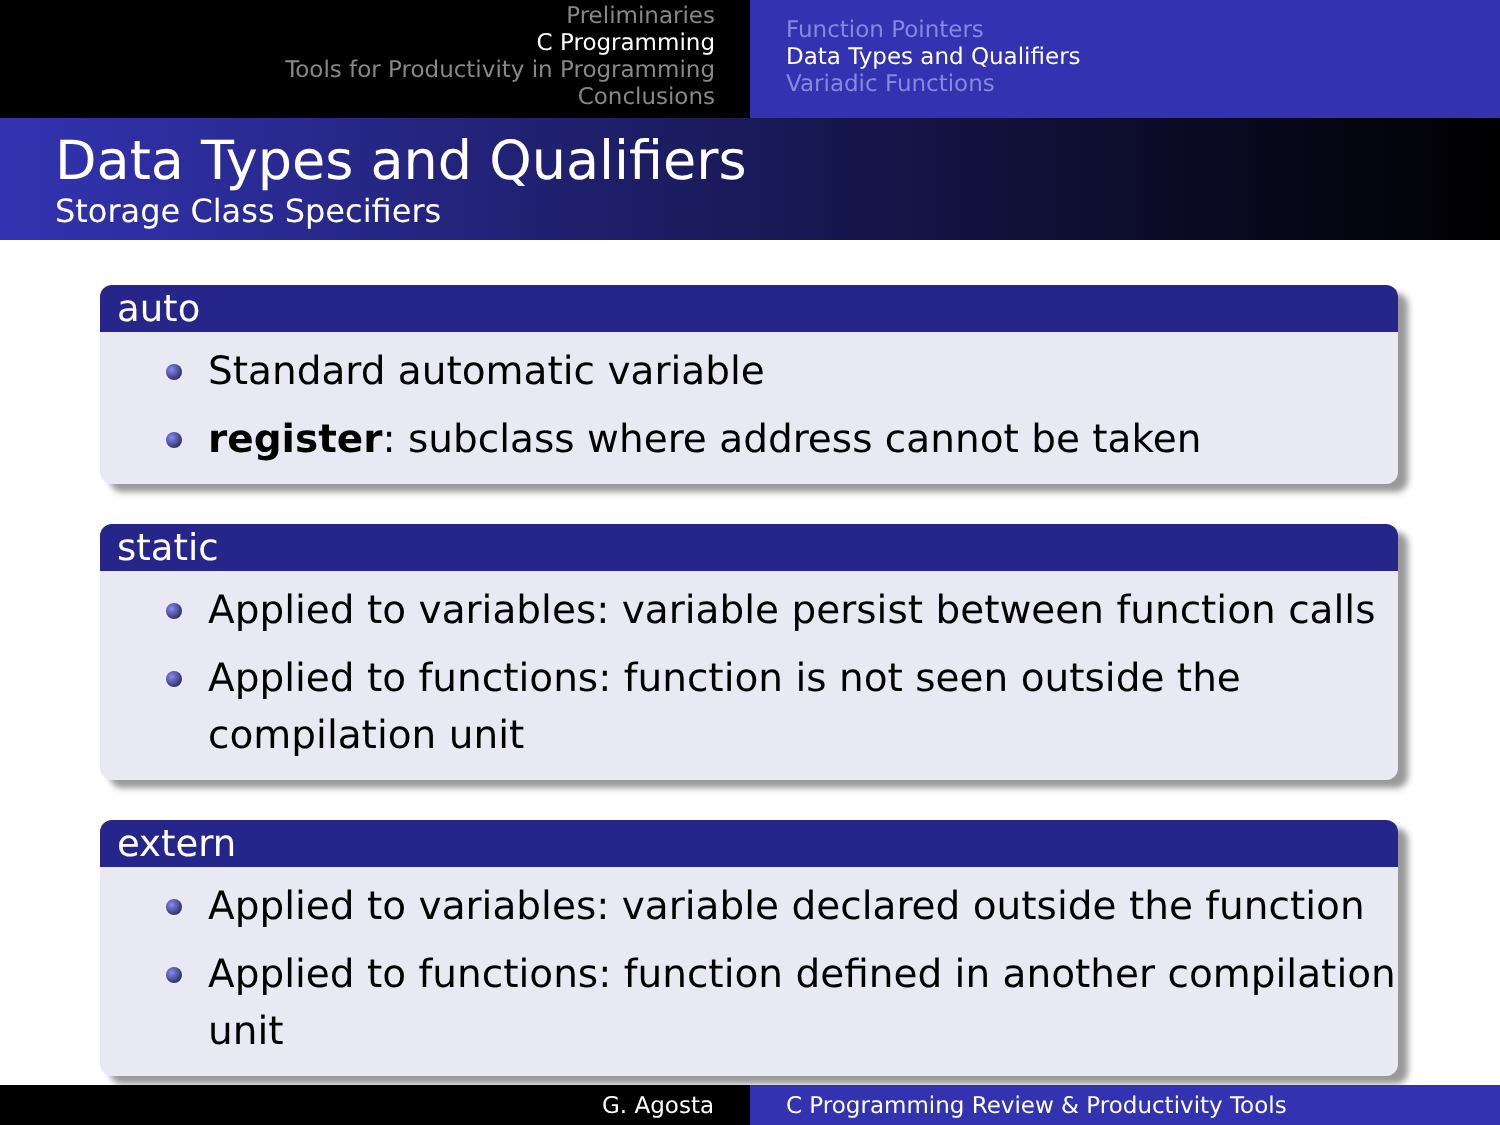Preliminaries
C Programming
Tools for Productivity in Programming
Conclusions
Function Pointers
Data Types and Qualifiers
Variadic Functions
Data Types and Qualifiers
Storage Class Specifiers
auto
Standard automatic variable
register: subclass where address cannot be taken
static
Applied to variables: variable persist between function calls
Applied to functions: function is not seen outside the compilation unit
extern
Applied to variables: variable declared outside the function
Applied to functions: function defined in another compilation unit
G. Agosta C Programming Review & Productivity Tools